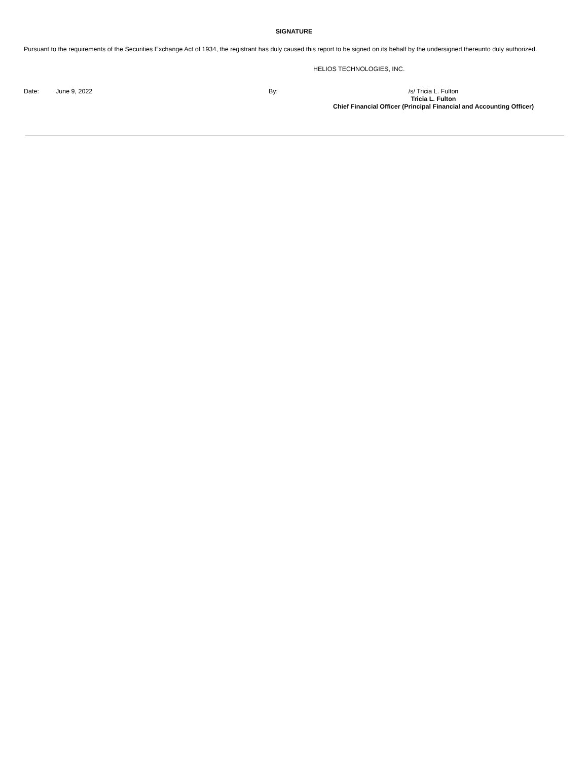SIGNATURE
Pursuant to the requirements of the Securities Exchange Act of 1934, the registrant has duly caused this report to be signed on its behalf by the undersigned thereunto duly authorized.
HELIOS TECHNOLOGIES, INC.
Date: June 9, 2022 By: /s/ Tricia L. Fulton
Tricia L. Fulton
Chief Financial Officer (Principal Financial and Accounting Officer)